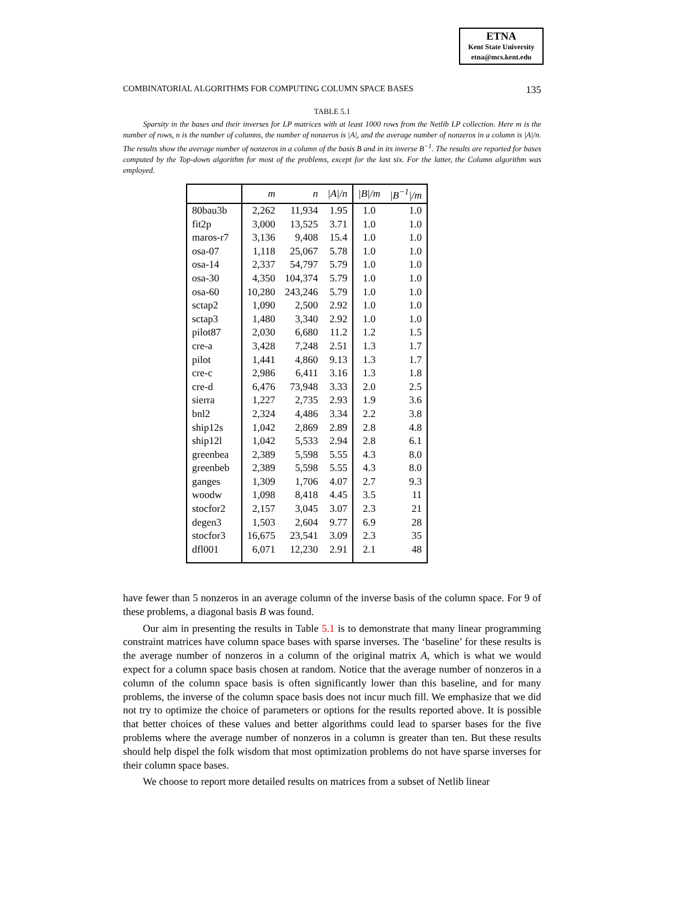ETNA
Kent State University
etna@mcs.kent.edu
COMBINATORIAL ALGORITHMS FOR COMPUTING COLUMN SPACE BASES 135
TABLE 5.1
Sparsity in the bases and their inverses for LP matrices with at least 1000 rows from the Netlib LP collection. Here m is the number of rows, n is the number of columns, the number of nonzeros is |A|, and the average number of nonzeros in a column is |A|/n. The results show the average number of nonzeros in a column of the basis B and in its inverse B<sup>−1</sup>. The results are reported for bases computed by the Top-down algorithm for most of the problems, except for the last six. For the latter, the Column algorithm was employed.
| | m | n | /A//n | /B//m | /B<sup>−1</sup>//m |
| --- | --- | --- | --- | --- | --- |
| 80bau3b | 2,262 | 11,934 | 1.95 | 1.0 | 1.0 |
| fit2p | 3,000 | 13,525 | 3.71 | 1.0 | 1.0 |
| maros-r7 | 3,136 | 9,408 | 15.4 | 1.0 | 1.0 |
| osa-07 | 1,118 | 25,067 | 5.78 | 1.0 | 1.0 |
| osa-14 | 2,337 | 54,797 | 5.79 | 1.0 | 1.0 |
| osa-30 | 4,350 | 104,374 | 5.79 | 1.0 | 1.0 |
| osa-60 | 10,280 | 243,246 | 5.79 | 1.0 | 1.0 |
| sctap2 | 1,090 | 2,500 | 2.92 | 1.0 | 1.0 |
| sctap3 | 1,480 | 3,340 | 2.92 | 1.0 | 1.0 |
| pilot87 | 2,030 | 6,680 | 11.2 | 1.2 | 1.5 |
| cre-a | 3,428 | 7,248 | 2.51 | 1.3 | 1.7 |
| pilot | 1,441 | 4,860 | 9.13 | 1.3 | 1.7 |
| cre-c | 2,986 | 6,411 | 3.16 | 1.3 | 1.8 |
| cre-d | 6,476 | 73,948 | 3.33 | 2.0 | 2.5 |
| sierra | 1,227 | 2,735 | 2.93 | 1.9 | 3.6 |
| bnl2 | 2,324 | 4,486 | 3.34 | 2.2 | 3.8 |
| ship12s | 1,042 | 2,869 | 2.89 | 2.8 | 4.8 |
| ship12l | 1,042 | 5,533 | 2.94 | 2.8 | 6.1 |
| greenbea | 2,389 | 5,598 | 5.55 | 4.3 | 8.0 |
| greenbeb | 2,389 | 5,598 | 5.55 | 4.3 | 8.0 |
| ganges | 1,309 | 1,706 | 4.07 | 2.7 | 9.3 |
| woodw | 1,098 | 8,418 | 4.45 | 3.5 | 11 |
| stocfor2 | 2,157 | 3,045 | 3.07 | 2.3 | 21 |
| degen3 | 1,503 | 2,604 | 9.77 | 6.9 | 28 |
| stocfor3 | 16,675 | 23,541 | 3.09 | 2.3 | 35 |
| dfl001 | 6,071 | 12,230 | 2.91 | 2.1 | 48 |
have fewer than 5 nonzeros in an average column of the inverse basis of the column space. For 9 of these problems, a diagonal basis B was found.
Our aim in presenting the results in Table 5.1 is to demonstrate that many linear programming constraint matrices have column space bases with sparse inverses. The ‘baseline’ for these results is the average number of nonzeros in a column of the original matrix A, which is what we would expect for a column space basis chosen at random. Notice that the average number of nonzeros in a column of the column space basis is often significantly lower than this baseline, and for many problems, the inverse of the column space basis does not incur much fill. We emphasize that we did not try to optimize the choice of parameters or options for the results reported above. It is possible that better choices of these values and better algorithms could lead to sparser bases for the five problems where the average number of nonzeros in a column is greater than ten. But these results should help dispel the folk wisdom that most optimization problems do not have sparse inverses for their column space bases.
We choose to report more detailed results on matrices from a subset of Netlib linear